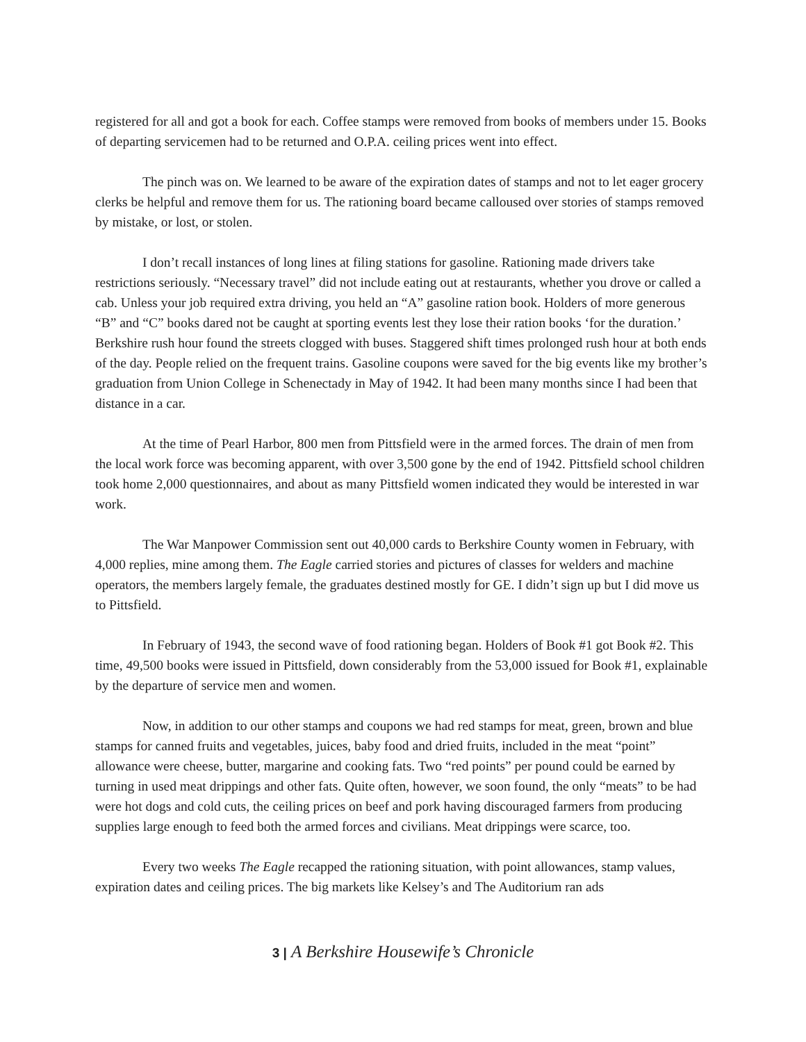registered for all and got a book for each. Coffee stamps were removed from books of members under 15. Books of departing servicemen had to be returned and O.P.A. ceiling prices went into effect.
The pinch was on. We learned to be aware of the expiration dates of stamps and not to let eager grocery clerks be helpful and remove them for us. The rationing board became calloused over stories of stamps removed by mistake, or lost, or stolen.
I don’t recall instances of long lines at filing stations for gasoline. Rationing made drivers take restrictions seriously. “Necessary travel” did not include eating out at restaurants, whether you drove or called a cab. Unless your job required extra driving, you held an “A” gasoline ration book. Holders of more generous “B” and “C” books dared not be caught at sporting events lest they lose their ration books ‘for the duration.’ Berkshire rush hour found the streets clogged with buses. Staggered shift times prolonged rush hour at both ends of the day. People relied on the frequent trains. Gasoline coupons were saved for the big events like my brother’s graduation from Union College in Schenectady in May of 1942. It had been many months since I had been that distance in a car.
At the time of Pearl Harbor, 800 men from Pittsfield were in the armed forces. The drain of men from the local work force was becoming apparent, with over 3,500 gone by the end of 1942. Pittsfield school children took home 2,000 questionnaires, and about as many Pittsfield women indicated they would be interested in war work.
The War Manpower Commission sent out 40,000 cards to Berkshire County women in February, with 4,000 replies, mine among them. The Eagle carried stories and pictures of classes for welders and machine operators, the members largely female, the graduates destined mostly for GE. I didn’t sign up but I did move us to Pittsfield.
In February of 1943, the second wave of food rationing began. Holders of Book #1 got Book #2. This time, 49,500 books were issued in Pittsfield, down considerably from the 53,000 issued for Book #1, explainable by the departure of service men and women.
Now, in addition to our other stamps and coupons we had red stamps for meat, green, brown and blue stamps for canned fruits and vegetables, juices, baby food and dried fruits, included in the meat “point” allowance were cheese, butter, margarine and cooking fats. Two “red points” per pound could be earned by turning in used meat drippings and other fats. Quite often, however, we soon found, the only “meats” to be had were hot dogs and cold cuts, the ceiling prices on beef and pork having discouraged farmers from producing supplies large enough to feed both the armed forces and civilians. Meat drippings were scarce, too.
Every two weeks The Eagle recapped the rationing situation, with point allowances, stamp values, expiration dates and ceiling prices. The big markets like Kelsey’s and The Auditorium ran ads
3 | A Berkshire Housewife’s Chronicle